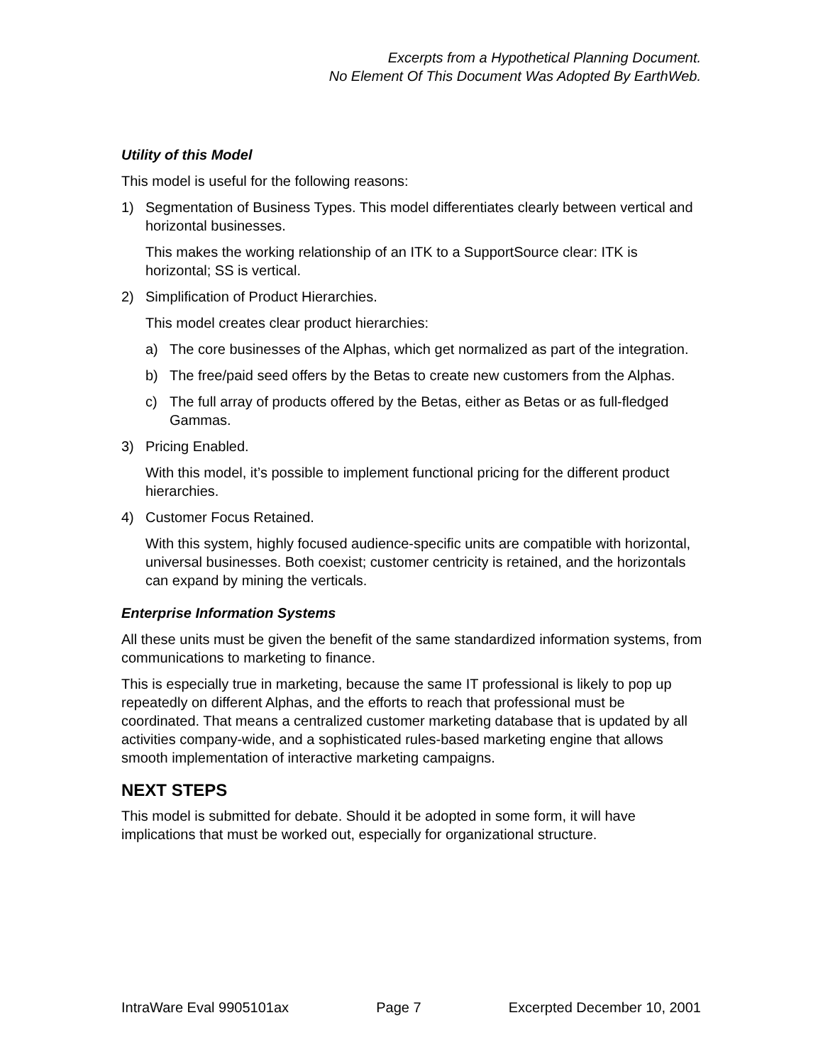Excerpts from a Hypothetical Planning Document.
No Element Of This Document Was Adopted By EarthWeb.
Utility of this Model
This model is useful for the following reasons:
1) Segmentation of Business Types. This model differentiates clearly between vertical and horizontal businesses.
This makes the working relationship of an ITK to a SupportSource clear: ITK is horizontal; SS is vertical.
2) Simplification of Product Hierarchies.
This model creates clear product hierarchies:
a) The core businesses of the Alphas, which get normalized as part of the integration.
b) The free/paid seed offers by the Betas to create new customers from the Alphas.
c) The full array of products offered by the Betas, either as Betas or as full-fledged Gammas.
3) Pricing Enabled.
With this model, it’s possible to implement functional pricing for the different product hierarchies.
4) Customer Focus Retained.
With this system, highly focused audience-specific units are compatible with horizontal, universal businesses. Both coexist; customer centricity is retained, and the horizontals can expand by mining the verticals.
Enterprise Information Systems
All these units must be given the benefit of the same standardized information systems, from communications to marketing to finance.
This is especially true in marketing, because the same IT professional is likely to pop up repeatedly on different Alphas, and the efforts to reach that professional must be coordinated. That means a centralized customer marketing database that is updated by all activities company-wide, and a sophisticated rules-based marketing engine that allows smooth implementation of interactive marketing campaigns.
NEXT STEPS
This model is submitted for debate. Should it be adopted in some form, it will have implications that must be worked out, especially for organizational structure.
IntraWare Eval 9905101ax Page 7 Excerpted December 10, 2001